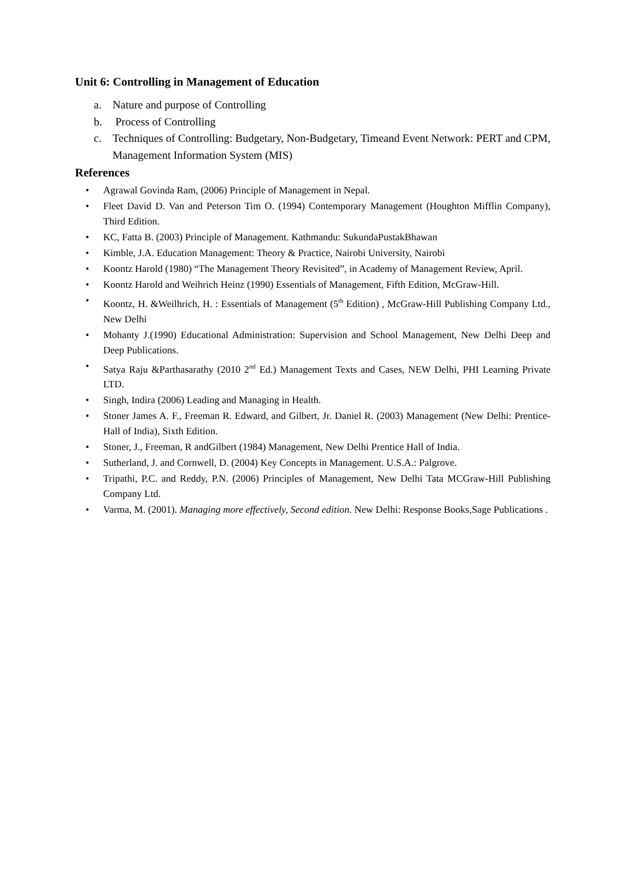Unit 6: Controlling in Management of Education
a. Nature and purpose of Controlling
b. Process of Controlling
c. Techniques of Controlling: Budgetary, Non-Budgetary, Timeand Event Network: PERT and CPM, Management Information System (MIS)
References
• Agrawal Govinda Ram, (2006) Principle of Management in Nepal.
• Fleet David D. Van and Peterson Tim O. (1994) Contemporary Management (Houghton Mifflin Company), Third Edition.
• KC, Fatta B. (2003) Principle of Management. Kathmandu: SukundaPustakBhawan
• Kimble, J.A. Education Management: Theory & Practice, Nairobi University, Nairobi
• Koontz Harold (1980) “The Management Theory Revisited”, in Academy of Management Review, April.
• Koontz Harold and Weihrich Heinz (1990) Essentials of Management, Fifth Edition, McGraw-Hill.
• Koontz, H. &Weilhrich, H. : Essentials of Management (5<sup>th</sup> Edition) , McGraw-Hill Publishing Company Ltd., New Delhi
• Mohanty J.(1990) Educational Administration: Supervision and School Management, New Delhi Deep and Deep Publications.
• Satya Raju &Parthasarathy (2010 2<sup>nd</sup> Ed.) Management Texts and Cases, NEW Delhi, PHI Learning Private LTD.
• Singh, Indira (2006) Leading and Managing in Health.
• Stoner James A. F., Freeman R. Edward, and Gilbert, Jr. Daniel R. (2003) Management (New Delhi: Prentice-Hall of India), Sixth Edition.
• Stoner, J., Freeman, R andGilbert (1984) Management, New Delhi Prentice Hall of India.
• Sutherland, J. and Cornwell, D. (2004) Key Concepts in Management. U.S.A.: Palgrove.
• Tripathi, P.C. and Reddy, P.N. (2006) Principles of Management, New Delhi Tata MCGraw-Hill Publishing Company Ltd.
• Varma, M. (2001). Managing more effectively, Second edition. New Delhi: Response Books,Sage Publications .